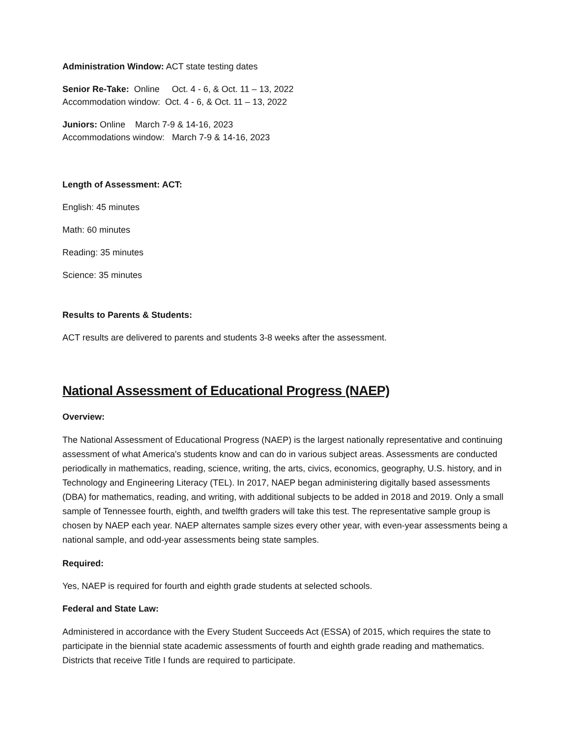Administration Window: ACT state testing dates
Senior Re-Take: Online Oct. 4 - 6, & Oct. 11 – 13, 2022
Accommodation window: Oct. 4 - 6, & Oct. 11 – 13, 2022
Juniors: Online March 7-9 & 14-16, 2023
Accommodations window: March 7-9 & 14-16, 2023
Length of Assessment: ACT:
English: 45 minutes
Math: 60 minutes
Reading: 35 minutes
Science: 35 minutes
Results to Parents & Students:
ACT results are delivered to parents and students 3-8 weeks after the assessment.
National Assessment of Educational Progress (NAEP)
Overview:
The National Assessment of Educational Progress (NAEP) is the largest nationally representative and continuing assessment of what America's students know and can do in various subject areas. Assessments are conducted periodically in mathematics, reading, science, writing, the arts, civics, economics, geography, U.S. history, and in Technology and Engineering Literacy (TEL). In 2017, NAEP began administering digitally based assessments (DBA) for mathematics, reading, and writing, with additional subjects to be added in 2018 and 2019. Only a small sample of Tennessee fourth, eighth, and twelfth graders will take this test. The representative sample group is chosen by NAEP each year. NAEP alternates sample sizes every other year, with even-year assessments being a national sample, and odd-year assessments being state samples.
Required:
Yes, NAEP is required for fourth and eighth grade students at selected schools.
Federal and State Law:
Administered in accordance with the Every Student Succeeds Act (ESSA) of 2015, which requires the state to participate in the biennial state academic assessments of fourth and eighth grade reading and mathematics. Districts that receive Title I funds are required to participate.